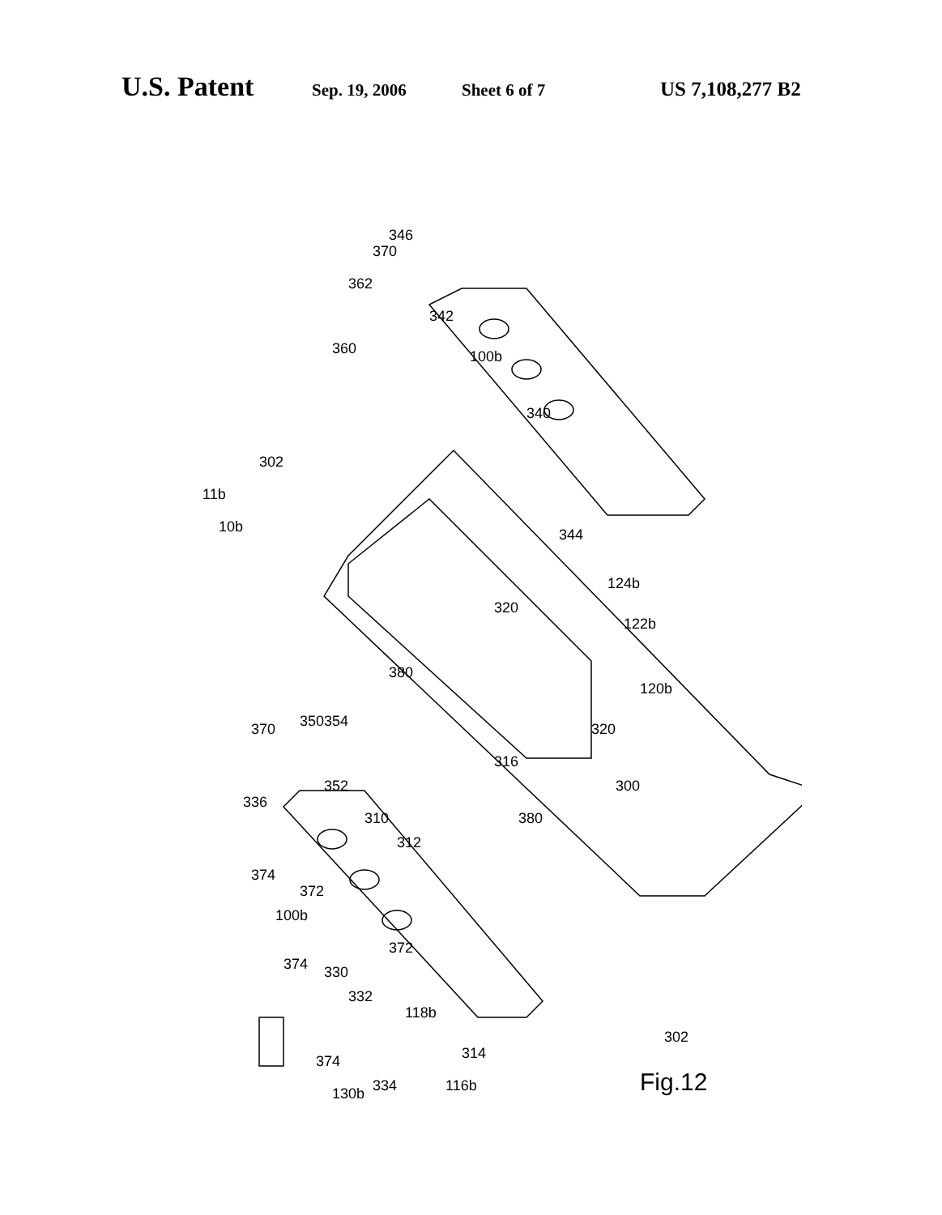U.S. Patent Sep. 19, 2006 Sheet 6 of 7 US 7,108,277 B2
370
346
362
360
342
100b
340
302
11b
10b
344
124b
122b
120b
320
380
320
316
380
300
370
350
354
352
336
310
312
374
372
100b
374
330
332
372
118b
314
302
374
334
116b
130b
Fig.12